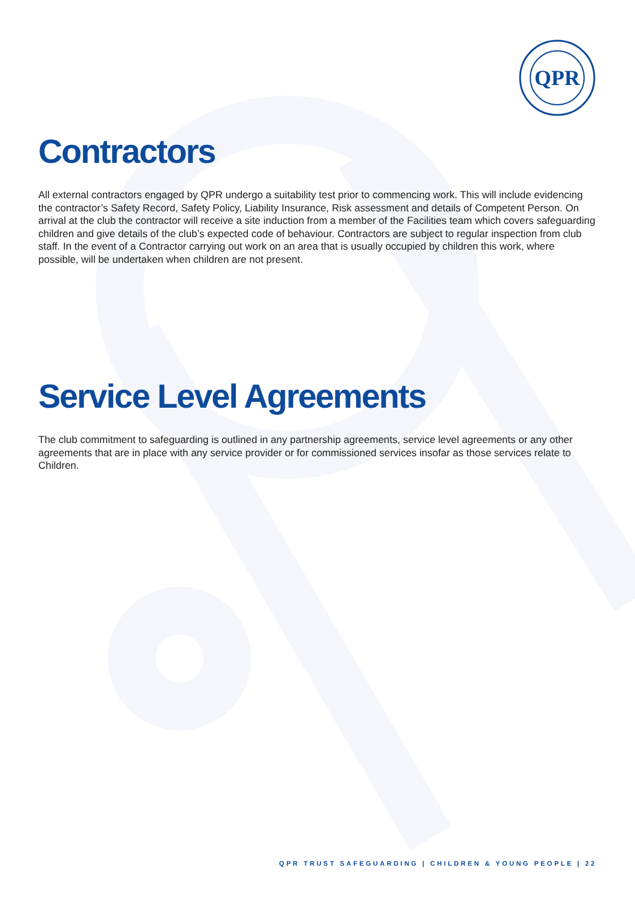QPR
Contractors
All external contractors engaged by QPR undergo a suitability test prior to commencing work. This will include evidencing the contractor’s Safety Record, Safety Policy, Liability Insurance, Risk assessment and details of Competent Person. On arrival at the club the contractor will receive a site induction from a member of the Facilities team which covers safeguarding children and give details of the club’s expected code of behaviour. Contractors are subject to regular inspection from club staff. In the event of a Contractor carrying out work on an area that is usually occupied by children this work, where possible, will be undertaken when children are not present.
Service Level Agreements
The club commitment to safeguarding is outlined in any partnership agreements, service level agreements or any other agreements that are in place with any service provider or for commissioned services insofar as those services relate to Children.
QPR TRUST SAFEGUARDING | CHILDREN & YOUNG PEOPLE | 22